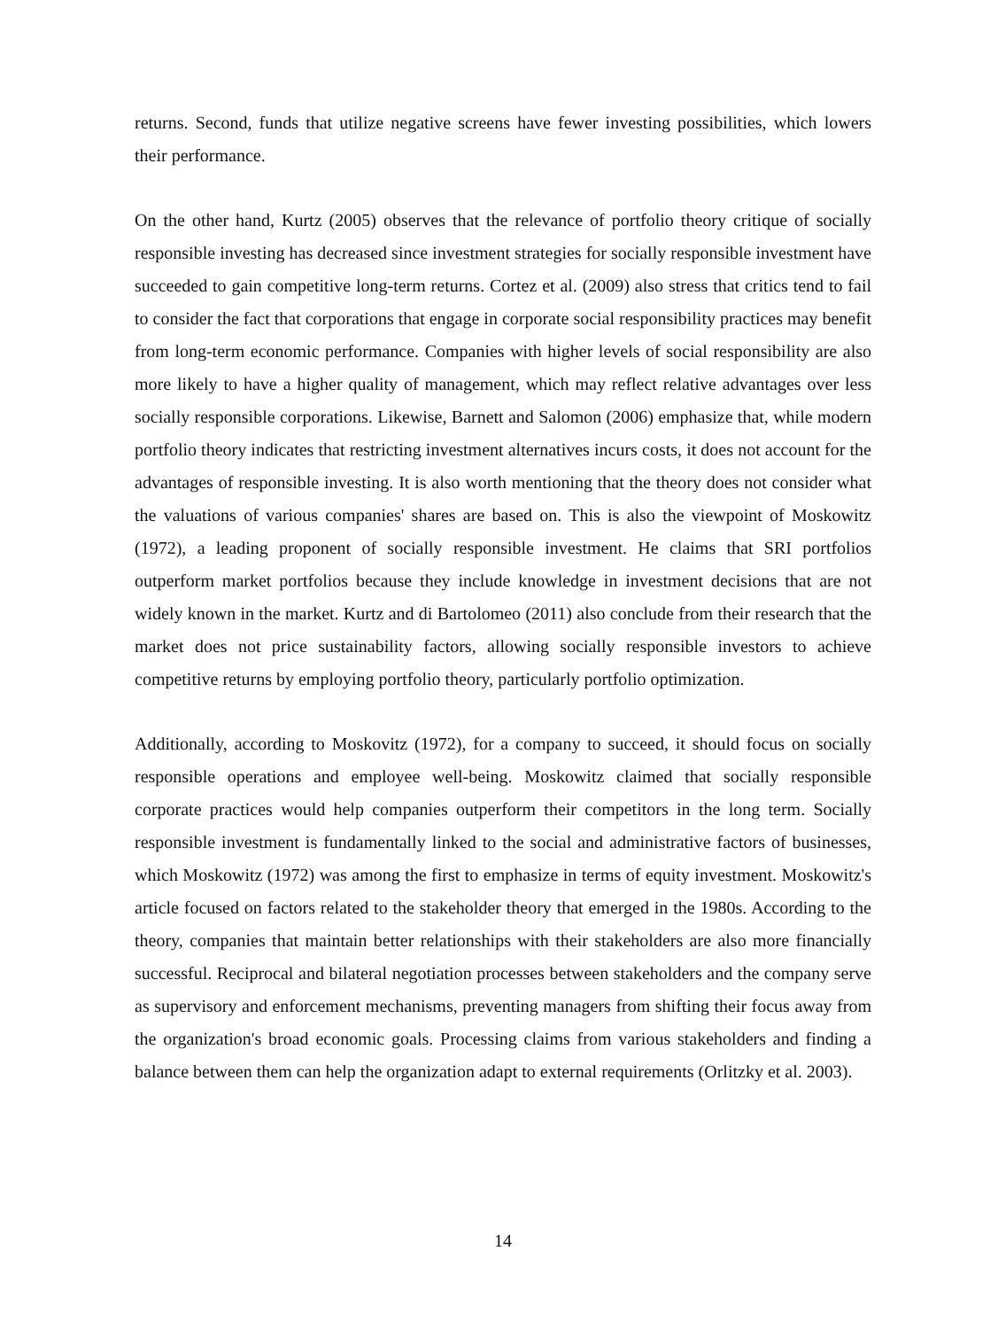returns. Second, funds that utilize negative screens have fewer investing possibilities, which lowers their performance.
On the other hand, Kurtz (2005) observes that the relevance of portfolio theory critique of socially responsible investing has decreased since investment strategies for socially responsible investment have succeeded to gain competitive long-term returns. Cortez et al. (2009) also stress that critics tend to fail to consider the fact that corporations that engage in corporate social responsibility practices may benefit from long-term economic performance. Companies with higher levels of social responsibility are also more likely to have a higher quality of management, which may reflect relative advantages over less socially responsible corporations. Likewise, Barnett and Salomon (2006) emphasize that, while modern portfolio theory indicates that restricting investment alternatives incurs costs, it does not account for the advantages of responsible investing. It is also worth mentioning that the theory does not consider what the valuations of various companies' shares are based on. This is also the viewpoint of Moskowitz (1972), a leading proponent of socially responsible investment. He claims that SRI portfolios outperform market portfolios because they include knowledge in investment decisions that are not widely known in the market. Kurtz and di Bartolomeo (2011) also conclude from their research that the market does not price sustainability factors, allowing socially responsible investors to achieve competitive returns by employing portfolio theory, particularly portfolio optimization.
Additionally, according to Moskovitz (1972), for a company to succeed, it should focus on socially responsible operations and employee well-being. Moskowitz claimed that socially responsible corporate practices would help companies outperform their competitors in the long term. Socially responsible investment is fundamentally linked to the social and administrative factors of businesses, which Moskowitz (1972) was among the first to emphasize in terms of equity investment. Moskowitz's article focused on factors related to the stakeholder theory that emerged in the 1980s. According to the theory, companies that maintain better relationships with their stakeholders are also more financially successful. Reciprocal and bilateral negotiation processes between stakeholders and the company serve as supervisory and enforcement mechanisms, preventing managers from shifting their focus away from the organization's broad economic goals. Processing claims from various stakeholders and finding a balance between them can help the organization adapt to external requirements (Orlitzky et al. 2003).
14